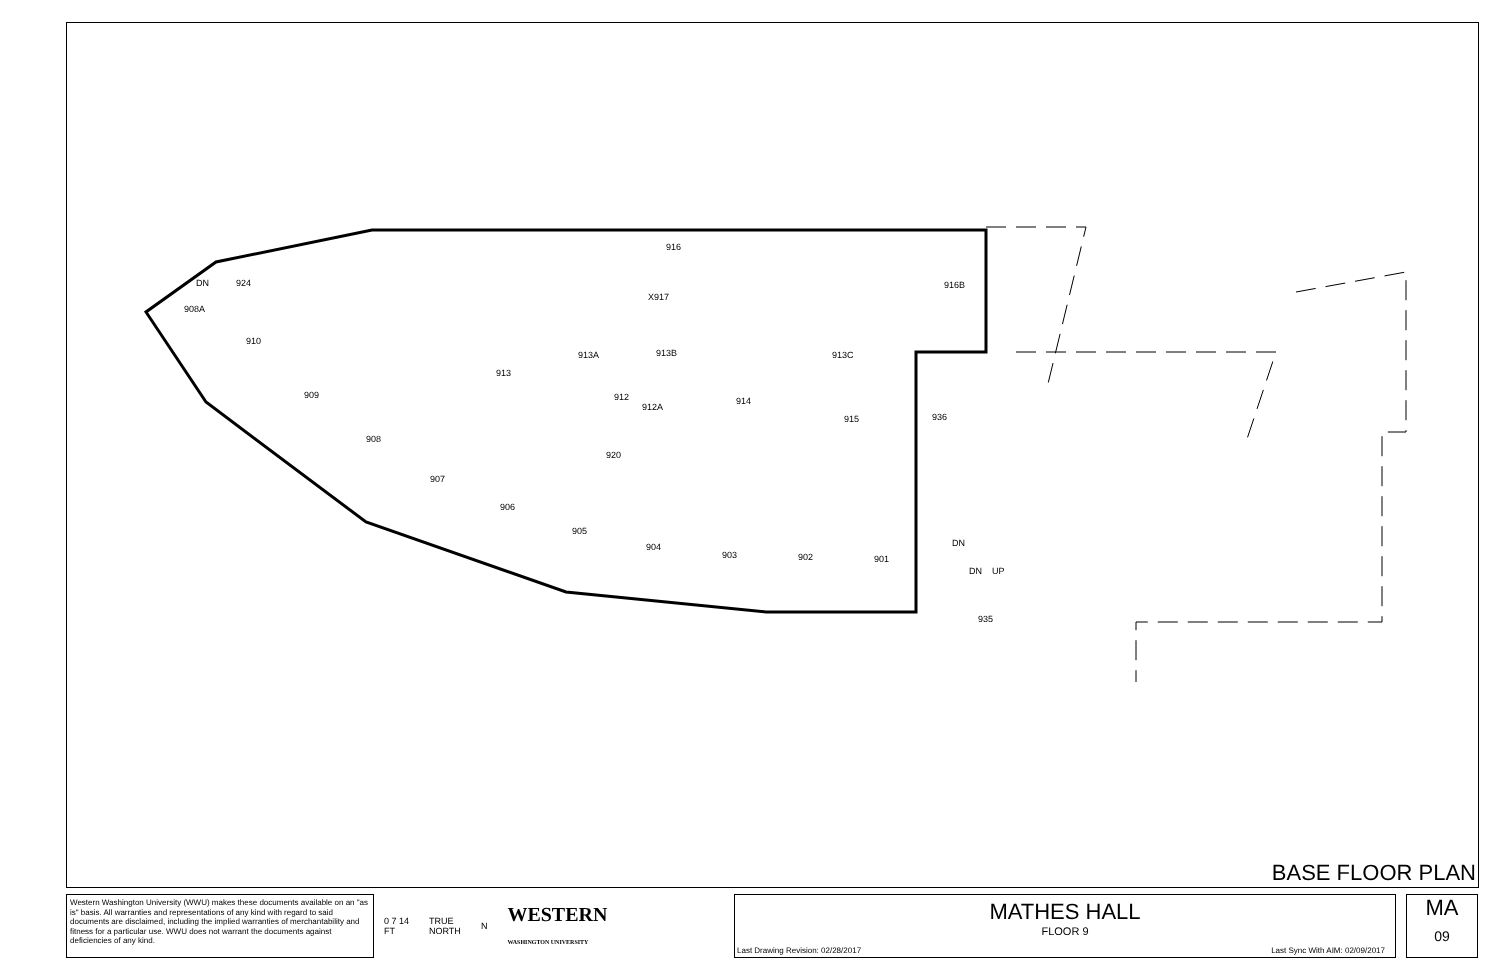916
X917
916B
924
908A
910
909
908
907
906
905
904
903
902
901
913
913A
913B
913C
912
912A
914
915
936
920
935
DN
DN
DN
UP
BASE FLOOR PLAN
Western Washington University (WWU) makes these documents available on an "as is" basis. All warranties and representations of any kind with regard to said documents are disclaimed, including the implied warranties of merchantability and fitness for a particular use. WWU does not warrant the documents against deficiencies of any kind.
0 7 14
FT TRUE
NORTH N WESTERN
WASHINGTON UNIVERSITY
MATHES HALL
FLOOR 9
Last Drawing Revision: 02/28/2017 Last Sync With AIM: 02/09/2017
MA
09